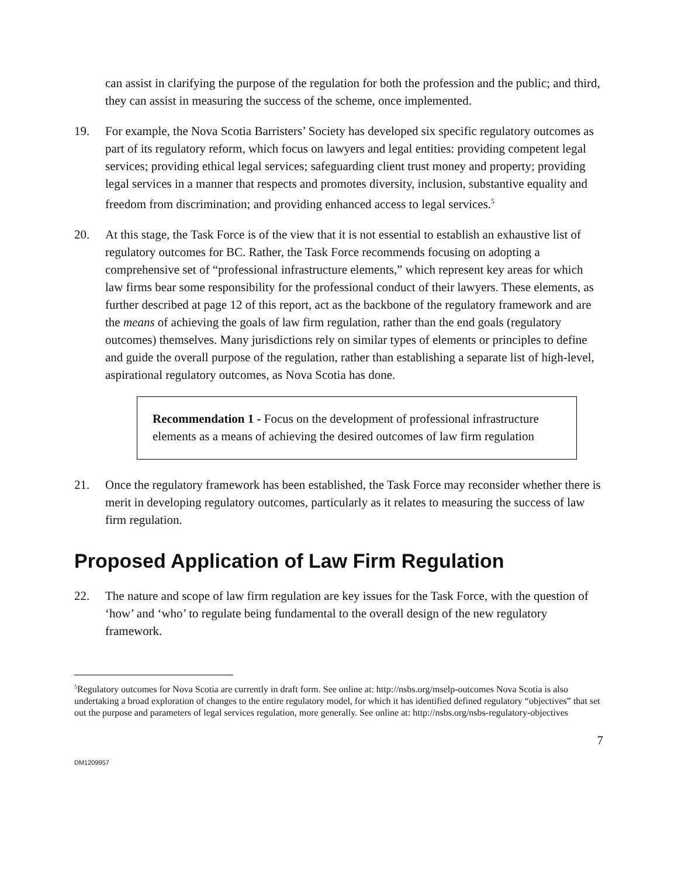can assist in clarifying the purpose of the regulation for both the profession and the public; and third, they can assist in measuring the success of the scheme, once implemented.
19. For example, the Nova Scotia Barristers’ Society has developed six specific regulatory outcomes as part of its regulatory reform, which focus on lawyers and legal entities: providing competent legal services; providing ethical legal services; safeguarding client trust money and property; providing legal services in a manner that respects and promotes diversity, inclusion, substantive equality and freedom from discrimination; and providing enhanced access to legal services.<sup>5</sup>
20. At this stage, the Task Force is of the view that it is not essential to establish an exhaustive list of regulatory outcomes for BC. Rather, the Task Force recommends focusing on adopting a comprehensive set of “professional infrastructure elements,” which represent key areas for which law firms bear some responsibility for the professional conduct of their lawyers. These elements, as further described at page 12 of this report, act as the backbone of the regulatory framework and are the means of achieving the goals of law firm regulation, rather than the end goals (regulatory outcomes) themselves. Many jurisdictions rely on similar types of elements or principles to define and guide the overall purpose of the regulation, rather than establishing a separate list of high-level, aspirational regulatory outcomes, as Nova Scotia has done.
Recommendation 1 - Focus on the development of professional infrastructure elements as a means of achieving the desired outcomes of law firm regulation
21. Once the regulatory framework has been established, the Task Force may reconsider whether there is merit in developing regulatory outcomes, particularly as it relates to measuring the success of law firm regulation.
Proposed Application of Law Firm Regulation
22. The nature and scope of law firm regulation are key issues for the Task Force, with the question of ‘how’ and ‘who’ to regulate being fundamental to the overall design of the new regulatory framework.
<sup>5</sup> Regulatory outcomes for Nova Scotia are currently in draft form. See online at: http://nsbs.org/mselp-outcomes Nova Scotia is also undertaking a broad exploration of changes to the entire regulatory model, for which it has identified defined regulatory “objectives” that set out the purpose and parameters of legal services regulation, more generally. See online at: http://nsbs.org/nsbs-regulatory-objectives
7
DM1209957